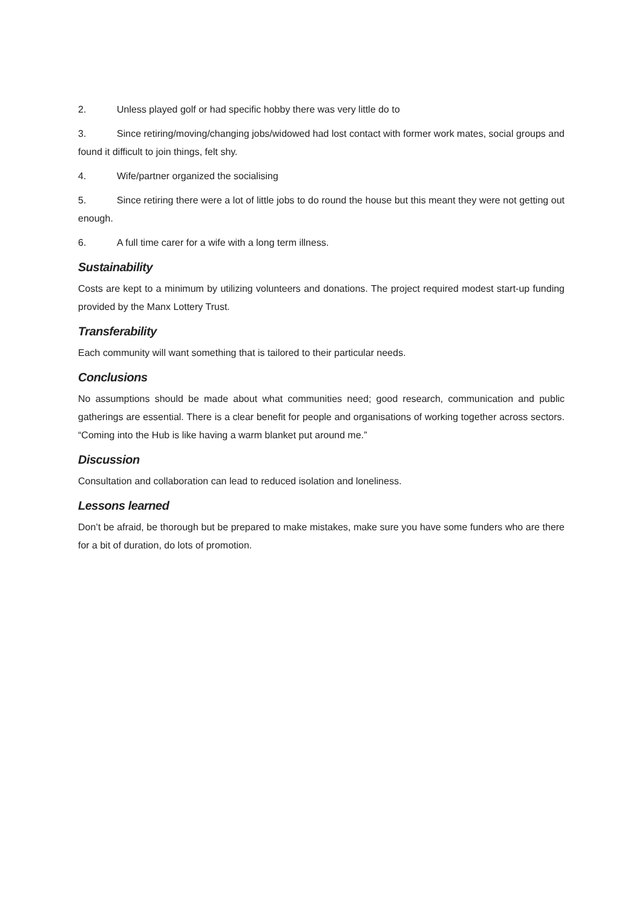2. Unless played golf or had specific hobby there was very little do to
3. Since retiring/moving/changing jobs/widowed had lost contact with former work mates, social groups and found it difficult to join things, felt shy.
4. Wife/partner organized the socialising
5. Since retiring there were a lot of little jobs to do round the house but this meant they were not getting out enough.
6. A full time carer for a wife with a long term illness.
Sustainability
Costs are kept to a minimum by utilizing volunteers and donations. The project required modest start-up funding provided by the Manx Lottery Trust.
Transferability
Each community will want something that is tailored to their particular needs.
Conclusions
No assumptions should be made about what communities need; good research, communication and public gatherings are essential. There is a clear benefit for people and organisations of working together across sectors. “Coming into the Hub is like having a warm blanket put around me.”
Discussion
Consultation and collaboration can lead to reduced isolation and loneliness.
Lessons learned
Don’t be afraid, be thorough but be prepared to make mistakes, make sure you have some funders who are there for a bit of duration, do lots of promotion.